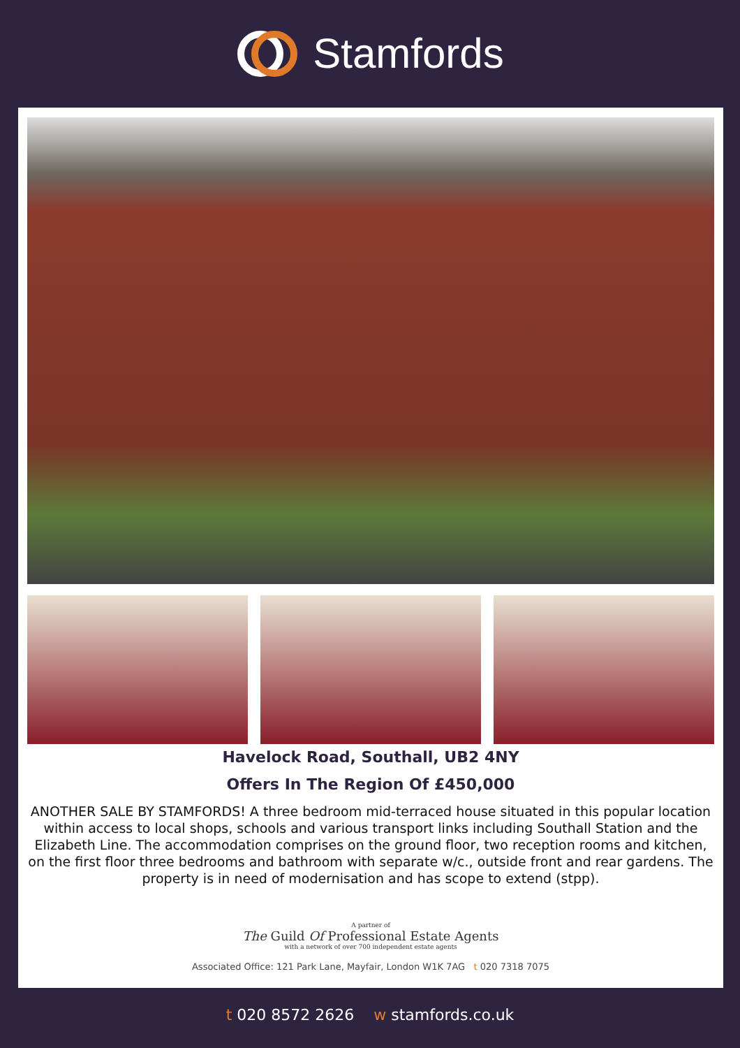Stamfords
Havelock Road, Southall, UB2 4NY
Offers In The Region Of £450,000
ANOTHER SALE BY STAMFORDS! A three bedroom mid-terraced house situated in this popular location within access to local shops, schools and various transport links including Southall Station and the Elizabeth Line. The accommodation comprises on the ground floor, two reception rooms and kitchen, on the first floor three bedrooms and bathroom with separate w/c., outside front and rear gardens. The property is in need of modernisation and has scope to extend (stpp).
A partner of
The Guild Of Professional Estate Agents
with a network of over 700 independent estate agents
Associated Office: 121 Park Lane, Mayfair, London W1K 7AG t 020 7318 7075
t 020 8572 2626 w stamfords.co.uk